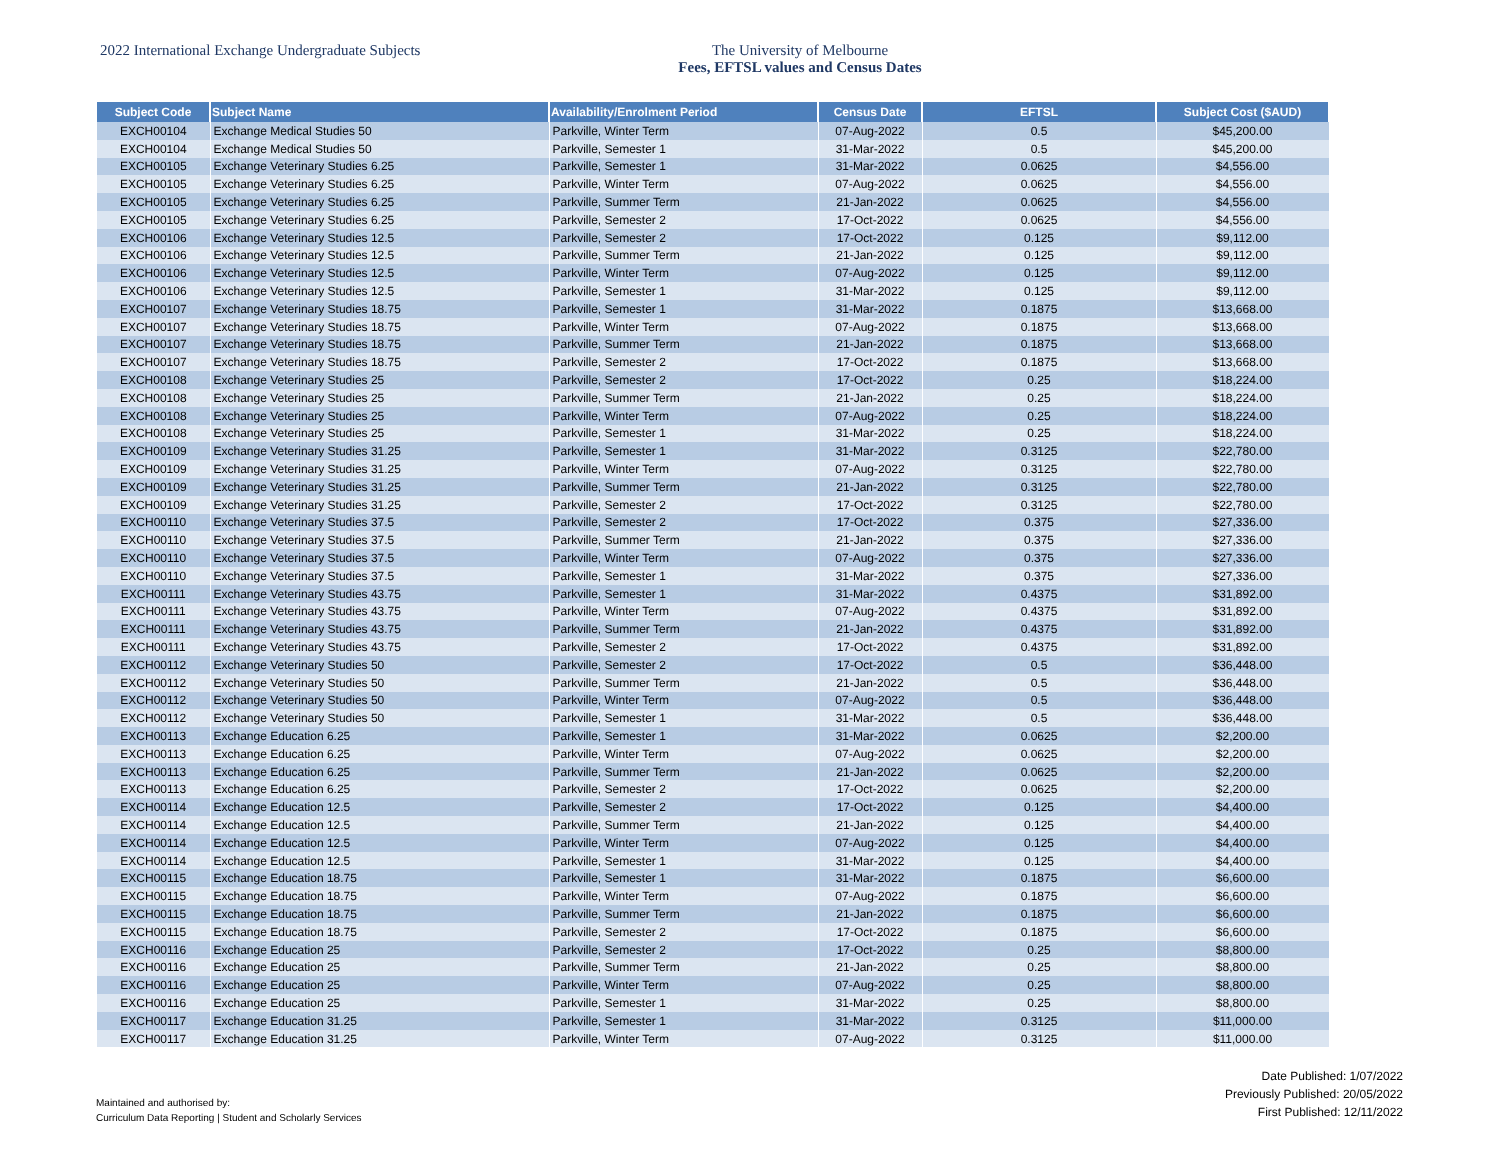2022 International Exchange Undergraduate Subjects The University of Melbourne
Fees, EFTSL values and Census Dates
| Subject Code | Subject Name | Availability/Enrolment Period | Census Date | EFTSL | Subject Cost ($AUD) |
| --- | --- | --- | --- | --- | --- |
| EXCH00104 | Exchange Medical Studies 50 | Parkville, Winter Term | 07-Aug-2022 | 0.5 | $45,200.00 |
| EXCH00104 | Exchange Medical Studies 50 | Parkville, Semester 1 | 31-Mar-2022 | 0.5 | $45,200.00 |
| EXCH00105 | Exchange Veterinary Studies 6.25 | Parkville, Semester 1 | 31-Mar-2022 | 0.0625 | $4,556.00 |
| EXCH00105 | Exchange Veterinary Studies 6.25 | Parkville, Winter Term | 07-Aug-2022 | 0.0625 | $4,556.00 |
| EXCH00105 | Exchange Veterinary Studies 6.25 | Parkville, Summer Term | 21-Jan-2022 | 0.0625 | $4,556.00 |
| EXCH00105 | Exchange Veterinary Studies 6.25 | Parkville, Semester 2 | 17-Oct-2022 | 0.0625 | $4,556.00 |
| EXCH00106 | Exchange Veterinary Studies 12.5 | Parkville, Semester 2 | 17-Oct-2022 | 0.125 | $9,112.00 |
| EXCH00106 | Exchange Veterinary Studies 12.5 | Parkville, Summer Term | 21-Jan-2022 | 0.125 | $9,112.00 |
| EXCH00106 | Exchange Veterinary Studies 12.5 | Parkville, Winter Term | 07-Aug-2022 | 0.125 | $9,112.00 |
| EXCH00106 | Exchange Veterinary Studies 12.5 | Parkville, Semester 1 | 31-Mar-2022 | 0.125 | $9,112.00 |
| EXCH00107 | Exchange Veterinary Studies 18.75 | Parkville, Semester 1 | 31-Mar-2022 | 0.1875 | $13,668.00 |
| EXCH00107 | Exchange Veterinary Studies 18.75 | Parkville, Winter Term | 07-Aug-2022 | 0.1875 | $13,668.00 |
| EXCH00107 | Exchange Veterinary Studies 18.75 | Parkville, Summer Term | 21-Jan-2022 | 0.1875 | $13,668.00 |
| EXCH00107 | Exchange Veterinary Studies 18.75 | Parkville, Semester 2 | 17-Oct-2022 | 0.1875 | $13,668.00 |
| EXCH00108 | Exchange Veterinary Studies 25 | Parkville, Semester 2 | 17-Oct-2022 | 0.25 | $18,224.00 |
| EXCH00108 | Exchange Veterinary Studies 25 | Parkville, Summer Term | 21-Jan-2022 | 0.25 | $18,224.00 |
| EXCH00108 | Exchange Veterinary Studies 25 | Parkville, Winter Term | 07-Aug-2022 | 0.25 | $18,224.00 |
| EXCH00108 | Exchange Veterinary Studies 25 | Parkville, Semester 1 | 31-Mar-2022 | 0.25 | $18,224.00 |
| EXCH00109 | Exchange Veterinary Studies 31.25 | Parkville, Semester 1 | 31-Mar-2022 | 0.3125 | $22,780.00 |
| EXCH00109 | Exchange Veterinary Studies 31.25 | Parkville, Winter Term | 07-Aug-2022 | 0.3125 | $22,780.00 |
| EXCH00109 | Exchange Veterinary Studies 31.25 | Parkville, Summer Term | 21-Jan-2022 | 0.3125 | $22,780.00 |
| EXCH00109 | Exchange Veterinary Studies 31.25 | Parkville, Semester 2 | 17-Oct-2022 | 0.3125 | $22,780.00 |
| EXCH00110 | Exchange Veterinary Studies 37.5 | Parkville, Semester 2 | 17-Oct-2022 | 0.375 | $27,336.00 |
| EXCH00110 | Exchange Veterinary Studies 37.5 | Parkville, Summer Term | 21-Jan-2022 | 0.375 | $27,336.00 |
| EXCH00110 | Exchange Veterinary Studies 37.5 | Parkville, Winter Term | 07-Aug-2022 | 0.375 | $27,336.00 |
| EXCH00110 | Exchange Veterinary Studies 37.5 | Parkville, Semester 1 | 31-Mar-2022 | 0.375 | $27,336.00 |
| EXCH00111 | Exchange Veterinary Studies 43.75 | Parkville, Semester 1 | 31-Mar-2022 | 0.4375 | $31,892.00 |
| EXCH00111 | Exchange Veterinary Studies 43.75 | Parkville, Winter Term | 07-Aug-2022 | 0.4375 | $31,892.00 |
| EXCH00111 | Exchange Veterinary Studies 43.75 | Parkville, Summer Term | 21-Jan-2022 | 0.4375 | $31,892.00 |
| EXCH00111 | Exchange Veterinary Studies 43.75 | Parkville, Semester 2 | 17-Oct-2022 | 0.4375 | $31,892.00 |
| EXCH00112 | Exchange Veterinary Studies 50 | Parkville, Semester 2 | 17-Oct-2022 | 0.5 | $36,448.00 |
| EXCH00112 | Exchange Veterinary Studies 50 | Parkville, Summer Term | 21-Jan-2022 | 0.5 | $36,448.00 |
| EXCH00112 | Exchange Veterinary Studies 50 | Parkville, Winter Term | 07-Aug-2022 | 0.5 | $36,448.00 |
| EXCH00112 | Exchange Veterinary Studies 50 | Parkville, Semester 1 | 31-Mar-2022 | 0.5 | $36,448.00 |
| EXCH00113 | Exchange Education 6.25 | Parkville, Semester 1 | 31-Mar-2022 | 0.0625 | $2,200.00 |
| EXCH00113 | Exchange Education 6.25 | Parkville, Winter Term | 07-Aug-2022 | 0.0625 | $2,200.00 |
| EXCH00113 | Exchange Education 6.25 | Parkville, Summer Term | 21-Jan-2022 | 0.0625 | $2,200.00 |
| EXCH00113 | Exchange Education 6.25 | Parkville, Semester 2 | 17-Oct-2022 | 0.0625 | $2,200.00 |
| EXCH00114 | Exchange Education 12.5 | Parkville, Semester 2 | 17-Oct-2022 | 0.125 | $4,400.00 |
| EXCH00114 | Exchange Education 12.5 | Parkville, Summer Term | 21-Jan-2022 | 0.125 | $4,400.00 |
| EXCH00114 | Exchange Education 12.5 | Parkville, Winter Term | 07-Aug-2022 | 0.125 | $4,400.00 |
| EXCH00114 | Exchange Education 12.5 | Parkville, Semester 1 | 31-Mar-2022 | 0.125 | $4,400.00 |
| EXCH00115 | Exchange Education 18.75 | Parkville, Semester 1 | 31-Mar-2022 | 0.1875 | $6,600.00 |
| EXCH00115 | Exchange Education 18.75 | Parkville, Winter Term | 07-Aug-2022 | 0.1875 | $6,600.00 |
| EXCH00115 | Exchange Education 18.75 | Parkville, Summer Term | 21-Jan-2022 | 0.1875 | $6,600.00 |
| EXCH00115 | Exchange Education 18.75 | Parkville, Semester 2 | 17-Oct-2022 | 0.1875 | $6,600.00 |
| EXCH00116 | Exchange Education 25 | Parkville, Semester 2 | 17-Oct-2022 | 0.25 | $8,800.00 |
| EXCH00116 | Exchange Education 25 | Parkville, Summer Term | 21-Jan-2022 | 0.25 | $8,800.00 |
| EXCH00116 | Exchange Education 25 | Parkville, Winter Term | 07-Aug-2022 | 0.25 | $8,800.00 |
| EXCH00116 | Exchange Education 25 | Parkville, Semester 1 | 31-Mar-2022 | 0.25 | $8,800.00 |
| EXCH00117 | Exchange Education 31.25 | Parkville, Semester 1 | 31-Mar-2022 | 0.3125 | $11,000.00 |
| EXCH00117 | Exchange Education 31.25 | Parkville, Winter Term | 07-Aug-2022 | 0.3125 | $11,000.00 |
Maintained and authorised by:
Curriculum Data Reporting | Student and Scholarly Services
Date Published: 1/07/2022
Previously Published: 20/05/2022
First Published: 12/11/2022